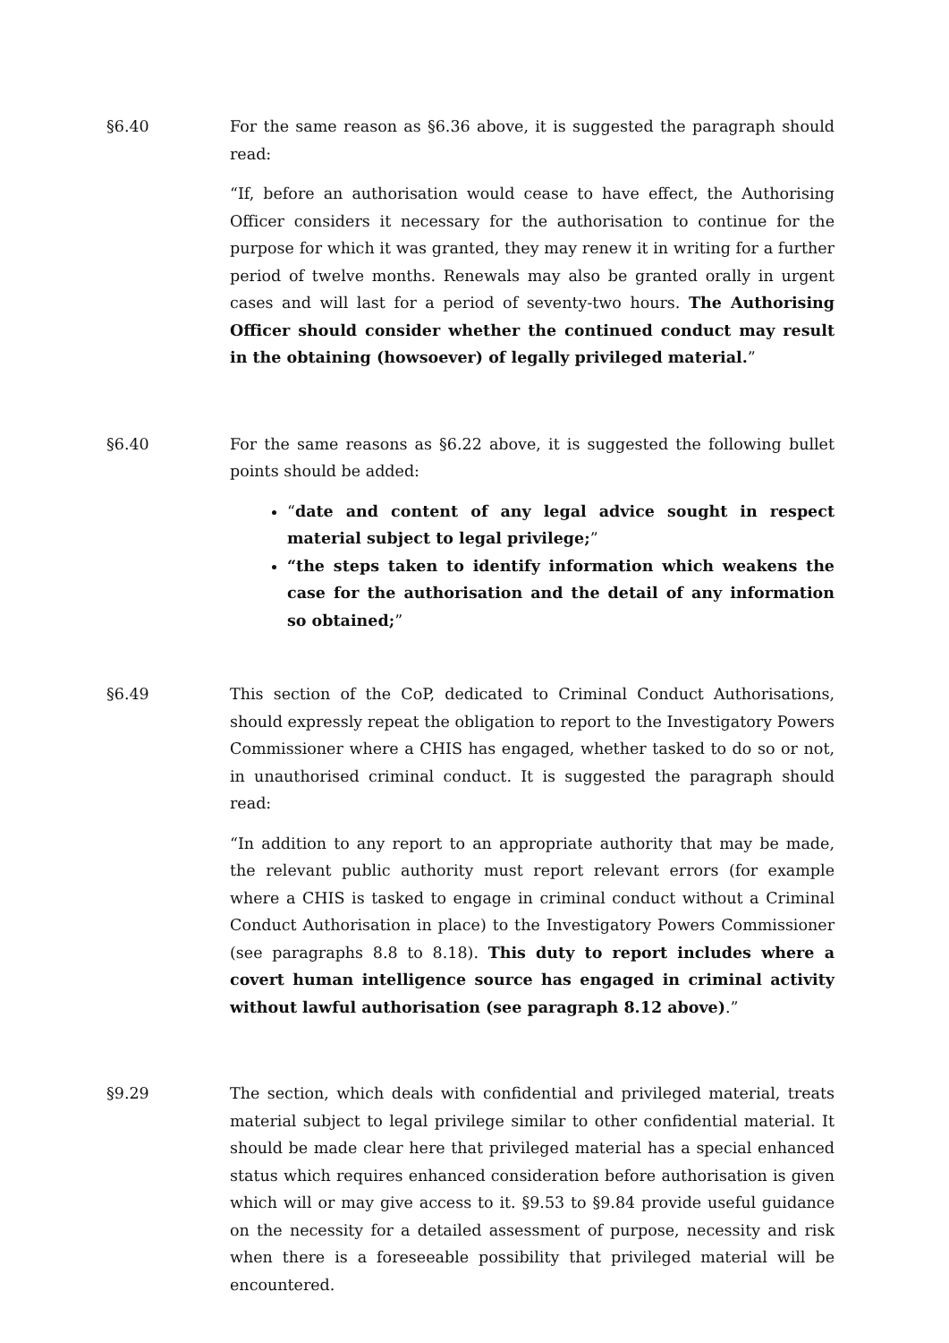§6.40 For the same reason as §6.36 above, it is suggested the paragraph should read:
“If, before an authorisation would cease to have effect, the Authorising Officer considers it necessary for the authorisation to continue for the purpose for which it was granted, they may renew it in writing for a further period of twelve months. Renewals may also be granted orally in urgent cases and will last for a period of seventy-two hours. The Authorising Officer should consider whether the continued conduct may result in the obtaining (howsoever) of legally privileged material.”
§6.40 For the same reasons as §6.22 above, it is suggested the following bullet points should be added:
“date and content of any legal advice sought in respect material subject to legal privilege;”
“the steps taken to identify information which weakens the case for the authorisation and the detail of any information so obtained;”
§6.49 This section of the CoP, dedicated to Criminal Conduct Authorisations, should expressly repeat the obligation to report to the Investigatory Powers Commissioner where a CHIS has engaged, whether tasked to do so or not, in unauthorised criminal conduct. It is suggested the paragraph should read:
“In addition to any report to an appropriate authority that may be made, the relevant public authority must report relevant errors (for example where a CHIS is tasked to engage in criminal conduct without a Criminal Conduct Authorisation in place) to the Investigatory Powers Commissioner (see paragraphs 8.8 to 8.18). This duty to report includes where a covert human intelligence source has engaged in criminal activity without lawful authorisation (see paragraph 8.12 above).”
§9.29 The section, which deals with confidential and privileged material, treats material subject to legal privilege similar to other confidential material. It should be made clear here that privileged material has a special enhanced status which requires enhanced consideration before authorisation is given which will or may give access to it. §9.53 to §9.84 provide useful guidance on the necessity for a detailed assessment of purpose, necessity and risk when there is a foreseeable possibility that privileged material will be encountered.